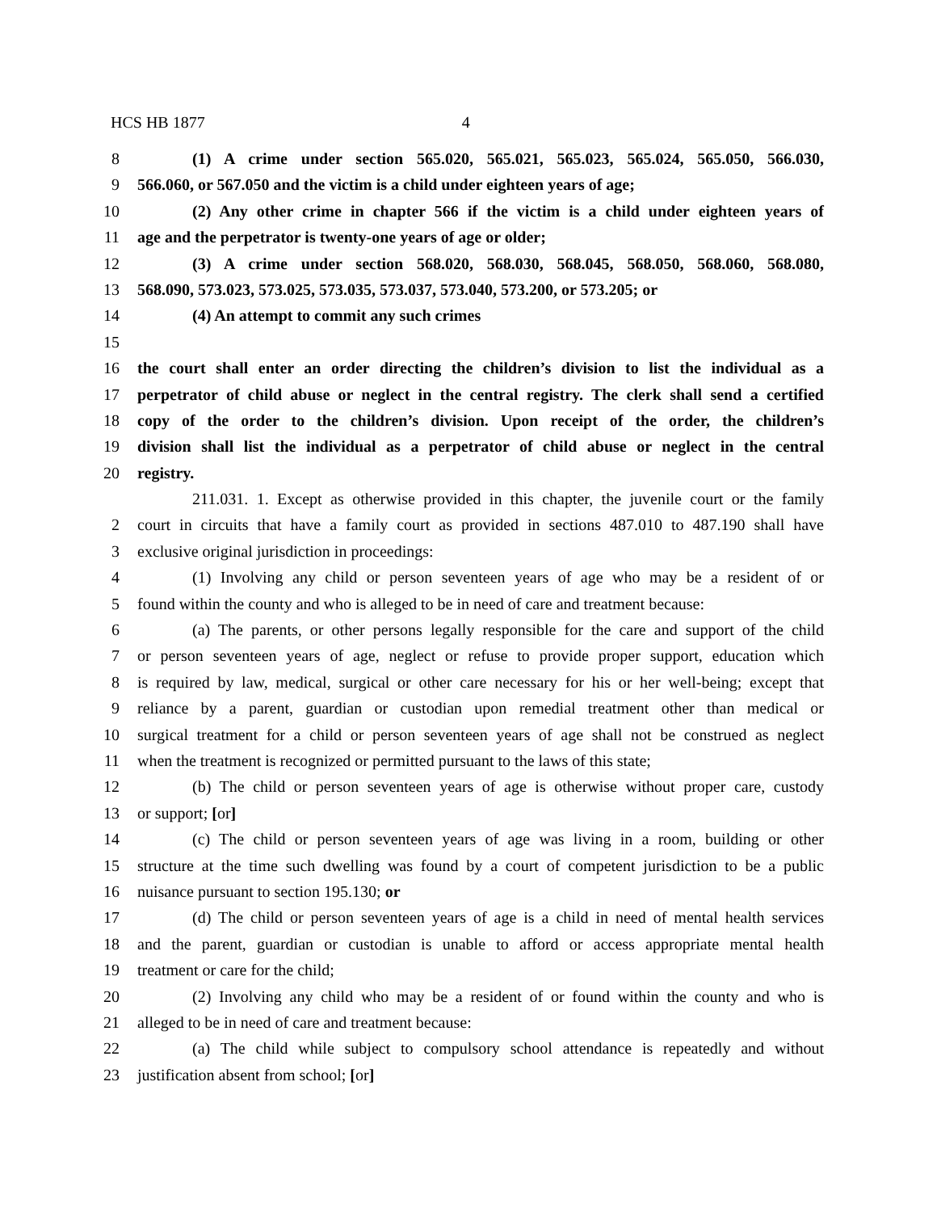HCS HB 1877 4
8 (1) A crime under section 565.020, 565.021, 565.023, 565.024, 565.050, 566.030,
9 566.060, or 567.050 and the victim is a child under eighteen years of age;
10 (2) Any other crime in chapter 566 if the victim is a child under eighteen years of
11 age and the perpetrator is twenty-one years of age or older;
12 (3) A crime under section 568.020, 568.030, 568.045, 568.050, 568.060, 568.080,
13 568.090, 573.023, 573.025, 573.035, 573.037, 573.040, 573.200, or 573.205; or
14 (4) An attempt to commit any such crimes
15
16 the court shall enter an order directing the children’s division to list the individual as a
17 perpetrator of child abuse or neglect in the central registry. The clerk shall send a certified
18 copy of the order to the children’s division. Upon receipt of the order, the children’s
19 division shall list the individual as a perpetrator of child abuse or neglect in the central
20 registry.
211.031. 1. Except as otherwise provided in this chapter, the juvenile court or the family
2 court in circuits that have a family court as provided in sections 487.010 to 487.190 shall have
3 exclusive original jurisdiction in proceedings:
4 (1) Involving any child or person seventeen years of age who may be a resident of or
5 found within the county and who is alleged to be in need of care and treatment because:
6 (a) The parents, or other persons legally responsible for the care and support of the child
7 or person seventeen years of age, neglect or refuse to provide proper support, education which
8 is required by law, medical, surgical or other care necessary for his or her well-being; except that
9 reliance by a parent, guardian or custodian upon remedial treatment other than medical or
10 surgical treatment for a child or person seventeen years of age shall not be construed as neglect
11 when the treatment is recognized or permitted pursuant to the laws of this state;
12 (b) The child or person seventeen years of age is otherwise without proper care, custody
13 or support; [or]
14 (c) The child or person seventeen years of age was living in a room, building or other
15 structure at the time such dwelling was found by a court of competent jurisdiction to be a public
16 nuisance pursuant to section 195.130; or
17 (d) The child or person seventeen years of age is a child in need of mental health services
18 and the parent, guardian or custodian is unable to afford or access appropriate mental health
19 treatment or care for the child;
20 (2) Involving any child who may be a resident of or found within the county and who is
21 alleged to be in need of care and treatment because:
22 (a) The child while subject to compulsory school attendance is repeatedly and without
23 justification absent from school; [or]